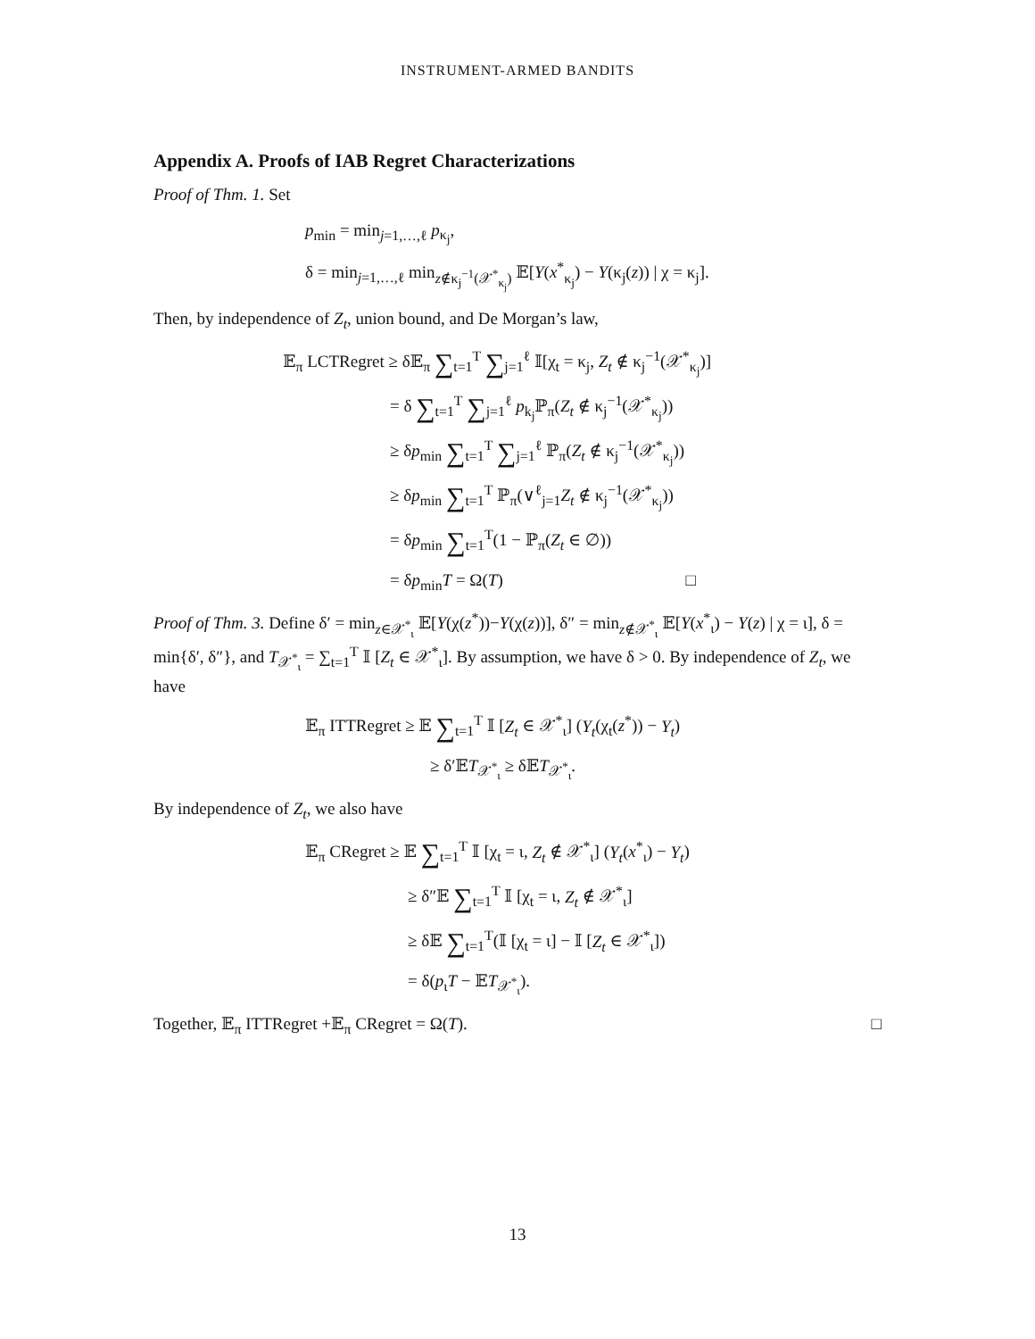INSTRUMENT-ARMED BANDITS
Appendix A. Proofs of IAB Regret Characterizations
Proof of Thm. 1. Set
p<sub>min</sub> = min<sub>j=1,…,ℓ</sub> p<sub>κ<sub>j</sub></sub>,
δ = min<sub>j=1,…,ℓ</sub> min<sub>z∉κ<sub>j</sub><sup>−1</sup>(𝒳<sup>*</sup><sub>κ<sub>j</sub></sub>)</sub> 𝔼[Y(x<sup>*</sup><sub>κ<sub>j</sub></sub>) − Y(κ<sub>j</sub>(z)) | χ = κ<sub>j</sub>].
Then, by independence of Z<sub>t</sub>, union bound, and De Morgan’s law,
𝔼<sub>π</sub> LCTRegret ≥ δ𝔼<sub>π</sub> ∑<sub>t=1</sub><sup>T</sup> ∑<sub>j=1</sub><sup>ℓ</sup> 𝕀[χ<sub>t</sub> = κ<sub>j</sub>, Z<sub>t</sub> ∉ κ<sub>j</sub><sup>−1</sup>(𝒳<sup>*</sup><sub>κ<sub>j</sub></sub>)]
= δ ∑<sub>t=1</sub><sup>T</sup> ∑<sub>j=1</sub><sup>ℓ</sup> p<sub>k<sub>j</sub></sub>ℙ<sub>π</sub>(Z<sub>t</sub> ∉ κ<sub>j</sub><sup>−1</sup>(𝒳<sup>*</sup><sub>κ<sub>j</sub></sub>))
≥ δp<sub>min</sub> ∑<sub>t=1</sub><sup>T</sup> ∑<sub>j=1</sub><sup>ℓ</sup> ℙ<sub>π</sub>(Z<sub>t</sub> ∉ κ<sub>j</sub><sup>−1</sup>(𝒳<sup>*</sup><sub>κ<sub>j</sub></sub>))
≥ δp<sub>min</sub> ∑<sub>t=1</sub><sup>T</sup> ℙ<sub>π</sub>(∨<sup>ℓ</sup><sub>j=1</sub>Z<sub>t</sub> ∉ κ<sub>j</sub><sup>−1</sup>(𝒳<sup>*</sup><sub>κ<sub>j</sub></sub>))
= δp<sub>min</sub> ∑<sub>t=1</sub><sup>T</sup>(1 − ℙ<sub>π</sub>(Z<sub>t</sub> ∈ ∅))
= δp<sub>min</sub>T = Ω(T) □
Proof of Thm. 3. Define δ′ = min<sub>z∈𝒳<sup>*</sup><sub>ι</sub></sub> 𝔼[Y(χ(z<sup>*</sup>))−Y(χ(z))], δ″ = min<sub>z∉𝒳<sup>*</sup><sub>ι</sub></sub> 𝔼[Y(x<sup>*</sup><sub>ι</sub>) − Y(z) | χ = ι], δ = min{δ′, δ″}, and T<sub>𝒳<sup>*</sup><sub>ι</sub></sub> = ∑<sub>t=1</sub><sup>T</sup> 𝕀 [Z<sub>t</sub> ∈ 𝒳<sup>*</sup><sub>ι</sub>]. By assumption, we have δ > 0. By independence of Z<sub>t</sub>, we have
𝔼<sub>π</sub> ITTRegret ≥ 𝔼 ∑<sub>t=1</sub><sup>T</sup> 𝕀 [Z<sub>t</sub> ∈ 𝒳<sup>*</sup><sub>ι</sub>] (Y<sub>t</sub>(χ<sub>t</sub>(z<sup>*</sup>)) − Y<sub>t</sub>)
≥ δ′𝔼T<sub>𝒳<sup>*</sup><sub>ι</sub></sub> ≥ δ𝔼T<sub>𝒳<sup>*</sup><sub>ι</sub></sub>.
By independence of Z<sub>t</sub>, we also have
𝔼<sub>π</sub> CRegret ≥ 𝔼 ∑<sub>t=1</sub><sup>T</sup> 𝕀 [χ<sub>t</sub> = ι, Z<sub>t</sub> ∉ 𝒳<sup>*</sup><sub>ι</sub>] (Y<sub>t</sub>(x<sup>*</sup><sub>ι</sub>) − Y<sub>t</sub>)
≥ δ″𝔼 ∑<sub>t=1</sub><sup>T</sup> 𝕀 [χ<sub>t</sub> = ι, Z<sub>t</sub> ∉ 𝒳<sup>*</sup><sub>ι</sub>]
≥ δ𝔼 ∑<sub>t=1</sub><sup>T</sup>(𝕀 [χ<sub>t</sub> = ι] − 𝕀 [Z<sub>t</sub> ∈ 𝒳<sup>*</sup><sub>ι</sub>])
= δ(p<sub>ι</sub>T − 𝔼T<sub>𝒳<sup>*</sup><sub>ι</sub></sub>).
Together, 𝔼<sub>π</sub> ITTRegret +𝔼<sub>π</sub> CRegret = Ω(T). □
13